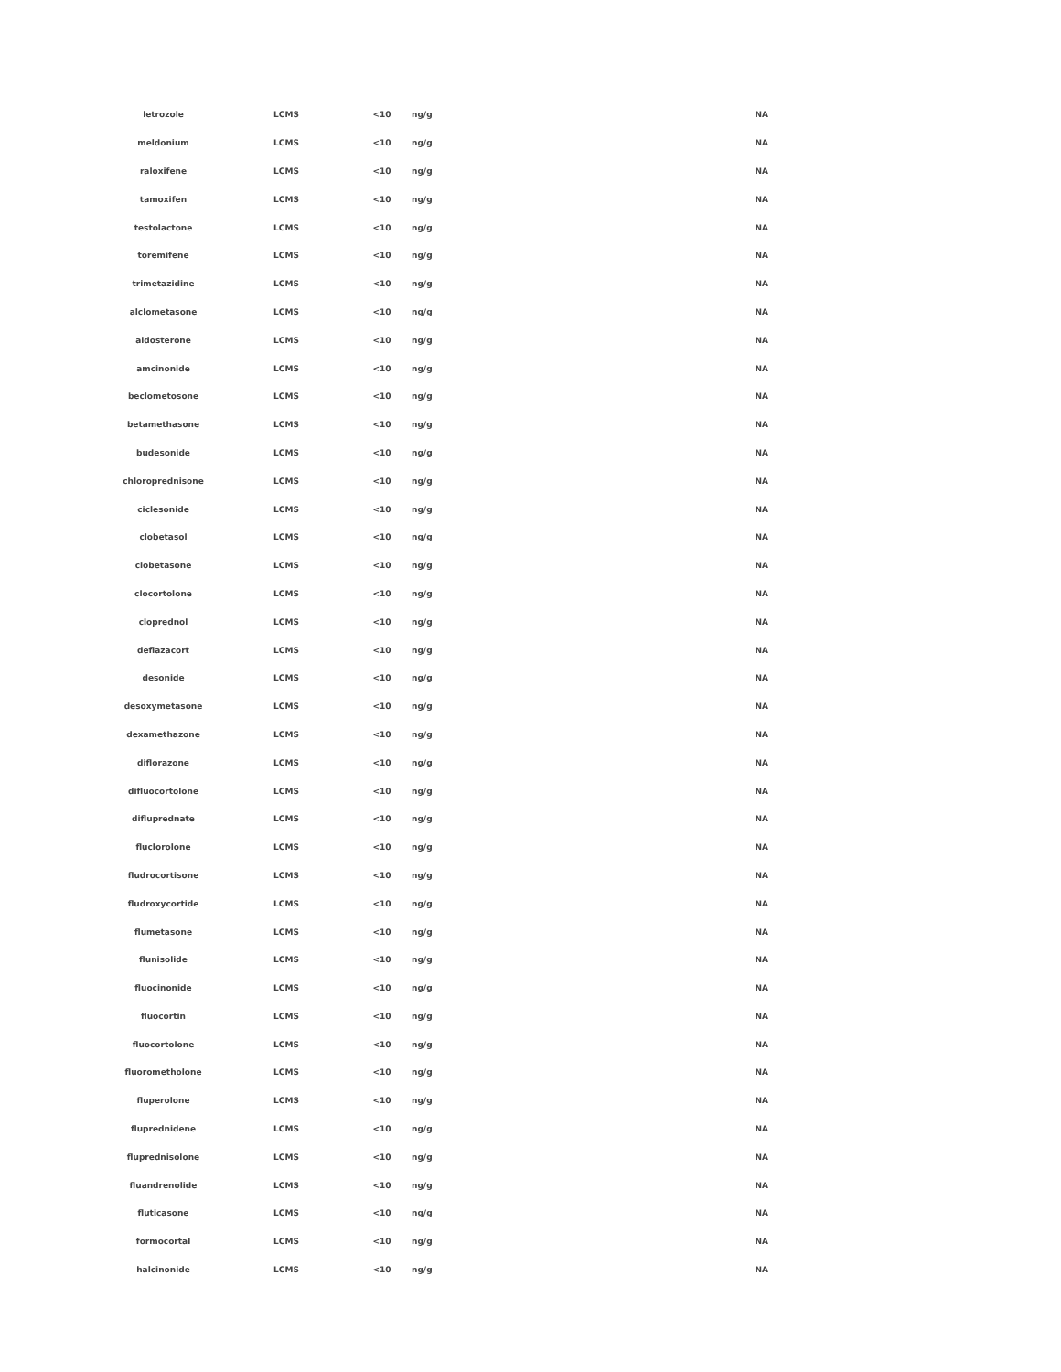| letrozole | LCMS | <10 | ng/g | NA |
| meldonium | LCMS | <10 | ng/g | NA |
| raloxifene | LCMS | <10 | ng/g | NA |
| tamoxifen | LCMS | <10 | ng/g | NA |
| testolactone | LCMS | <10 | ng/g | NA |
| toremifene | LCMS | <10 | ng/g | NA |
| trimetazidine | LCMS | <10 | ng/g | NA |
| alclometasone | LCMS | <10 | ng/g | NA |
| aldosterone | LCMS | <10 | ng/g | NA |
| amcinonide | LCMS | <10 | ng/g | NA |
| beclometosone | LCMS | <10 | ng/g | NA |
| betamethasone | LCMS | <10 | ng/g | NA |
| budesonide | LCMS | <10 | ng/g | NA |
| chloroprednisone | LCMS | <10 | ng/g | NA |
| ciclesonide | LCMS | <10 | ng/g | NA |
| clobetasol | LCMS | <10 | ng/g | NA |
| clobetasone | LCMS | <10 | ng/g | NA |
| clocortolone | LCMS | <10 | ng/g | NA |
| cloprednol | LCMS | <10 | ng/g | NA |
| deflazacort | LCMS | <10 | ng/g | NA |
| desonide | LCMS | <10 | ng/g | NA |
| desoxymetasone | LCMS | <10 | ng/g | NA |
| dexamethazone | LCMS | <10 | ng/g | NA |
| diflorazone | LCMS | <10 | ng/g | NA |
| difluocortolone | LCMS | <10 | ng/g | NA |
| difluprednate | LCMS | <10 | ng/g | NA |
| fluclorolone | LCMS | <10 | ng/g | NA |
| fludrocortisone | LCMS | <10 | ng/g | NA |
| fludroxycortide | LCMS | <10 | ng/g | NA |
| flumetasone | LCMS | <10 | ng/g | NA |
| flunisolide | LCMS | <10 | ng/g | NA |
| fluocinonide | LCMS | <10 | ng/g | NA |
| fluocortin | LCMS | <10 | ng/g | NA |
| fluocortolone | LCMS | <10 | ng/g | NA |
| fluorometholone | LCMS | <10 | ng/g | NA |
| fluperolone | LCMS | <10 | ng/g | NA |
| fluprednidene | LCMS | <10 | ng/g | NA |
| fluprednisolone | LCMS | <10 | ng/g | NA |
| fluandrenolide | LCMS | <10 | ng/g | NA |
| fluticasone | LCMS | <10 | ng/g | NA |
| formocortal | LCMS | <10 | ng/g | NA |
| halcinonide | LCMS | <10 | ng/g | NA |